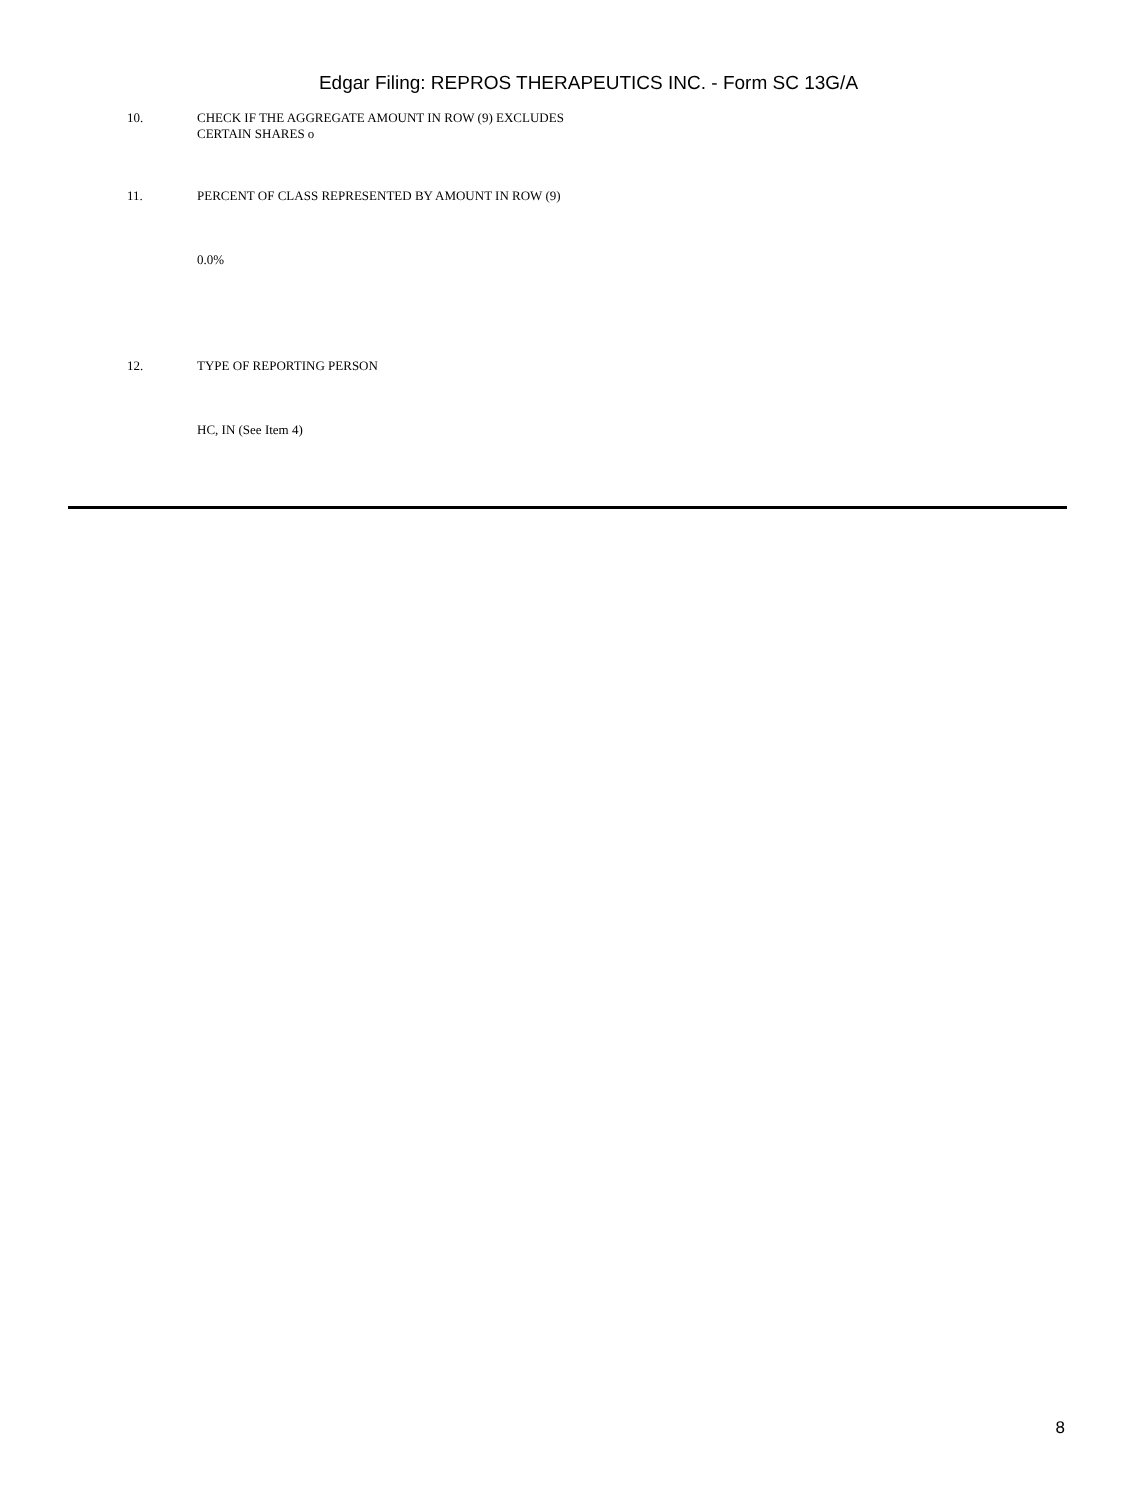Edgar Filing: REPROS THERAPEUTICS INC. - Form SC 13G/A
10. CHECK IF THE AGGREGATE AMOUNT IN ROW (9) EXCLUDES
CERTAIN SHARES o
11. PERCENT OF CLASS REPRESENTED BY AMOUNT IN ROW (9)
0.0%
12. TYPE OF REPORTING PERSON
HC, IN (See Item 4)
8